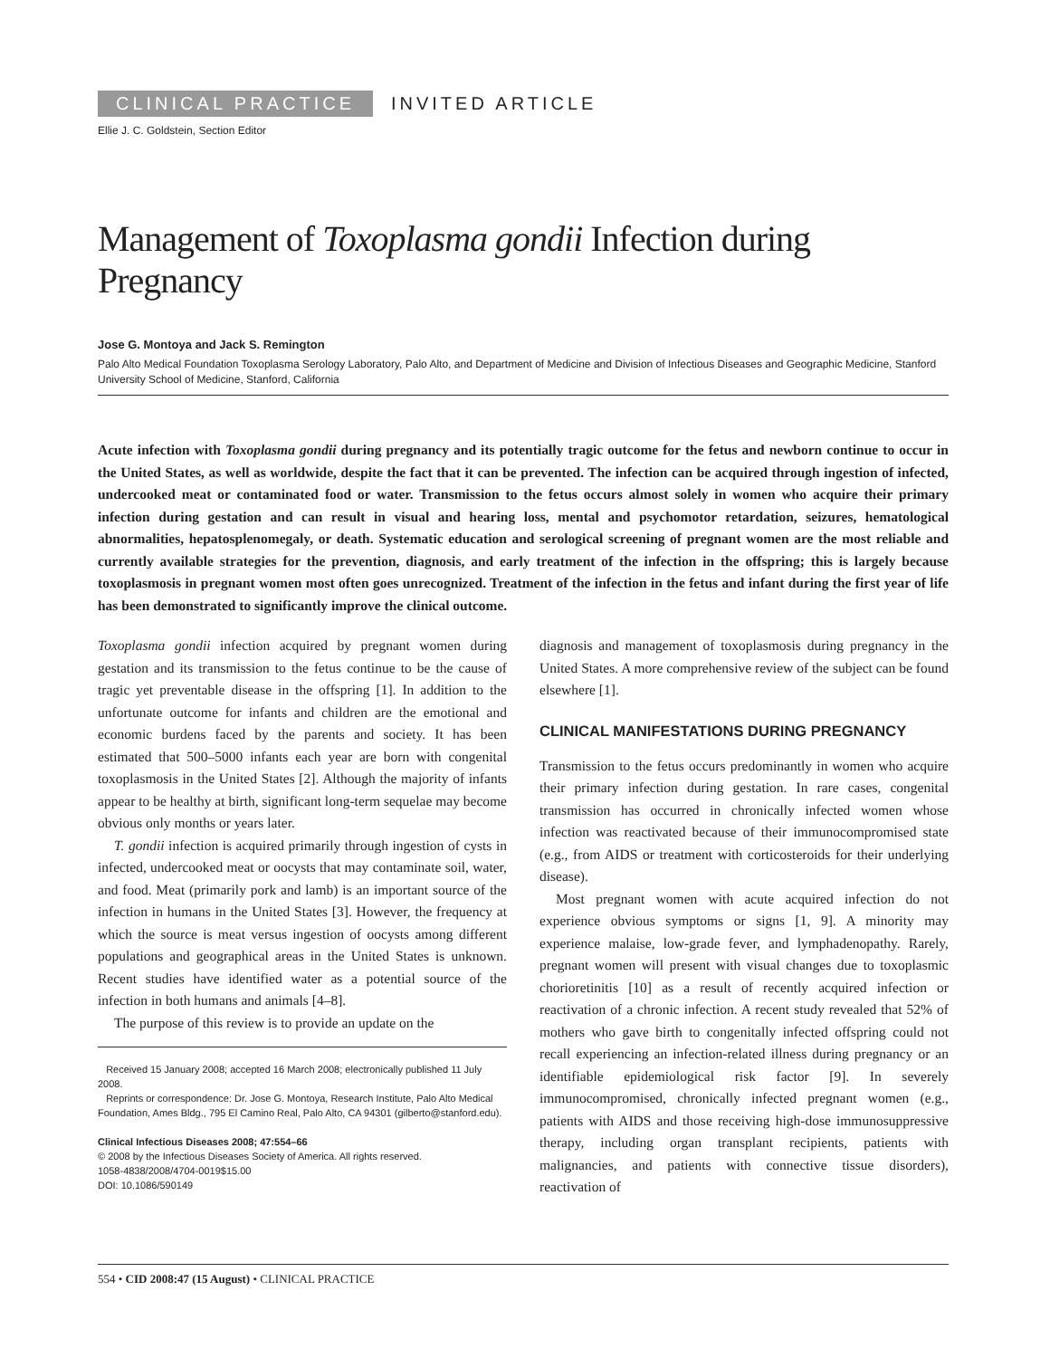CLINICAL PRACTICE INVITED ARTICLE
Ellie J. C. Goldstein, Section Editor
Management of Toxoplasma gondii Infection during Pregnancy
Jose G. Montoya and Jack S. Remington
Palo Alto Medical Foundation Toxoplasma Serology Laboratory, Palo Alto, and Department of Medicine and Division of Infectious Diseases and Geographic Medicine, Stanford University School of Medicine, Stanford, California
Acute infection with Toxoplasma gondii during pregnancy and its potentially tragic outcome for the fetus and newborn continue to occur in the United States, as well as worldwide, despite the fact that it can be prevented. The infection can be acquired through ingestion of infected, undercooked meat or contaminated food or water. Transmission to the fetus occurs almost solely in women who acquire their primary infection during gestation and can result in visual and hearing loss, mental and psychomotor retardation, seizures, hematological abnormalities, hepatosplenomegaly, or death. Systematic education and serological screening of pregnant women are the most reliable and currently available strategies for the prevention, diagnosis, and early treatment of the infection in the offspring; this is largely because toxoplasmosis in pregnant women most often goes unrecognized. Treatment of the infection in the fetus and infant during the first year of life has been demonstrated to significantly improve the clinical outcome.
Toxoplasma gondii infection acquired by pregnant women during gestation and its transmission to the fetus continue to be the cause of tragic yet preventable disease in the offspring [1]. In addition to the unfortunate outcome for infants and children are the emotional and economic burdens faced by the parents and society. It has been estimated that 500–5000 infants each year are born with congenital toxoplasmosis in the United States [2]. Although the majority of infants appear to be healthy at birth, significant long-term sequelae may become obvious only months or years later.
T. gondii infection is acquired primarily through ingestion of cysts in infected, undercooked meat or oocysts that may contaminate soil, water, and food. Meat (primarily pork and lamb) is an important source of the infection in humans in the United States [3]. However, the frequency at which the source is meat versus ingestion of oocysts among different populations and geographical areas in the United States is unknown. Recent studies have identified water as a potential source of the infection in both humans and animals [4–8].
The purpose of this review is to provide an update on the
Received 15 January 2008; accepted 16 March 2008; electronically published 11 July 2008.
Reprints or correspondence: Dr. Jose G. Montoya, Research Institute, Palo Alto Medical Foundation, Ames Bldg., 795 El Camino Real, Palo Alto, CA 94301 (gilberto@stanford.edu).
Clinical Infectious Diseases 2008; 47:554–66
© 2008 by the Infectious Diseases Society of America. All rights reserved.
1058-4838/2008/4704-0019$15.00
DOI: 10.1086/590149
diagnosis and management of toxoplasmosis during pregnancy in the United States. A more comprehensive review of the subject can be found elsewhere [1].
CLINICAL MANIFESTATIONS DURING PREGNANCY
Transmission to the fetus occurs predominantly in women who acquire their primary infection during gestation. In rare cases, congenital transmission has occurred in chronically infected women whose infection was reactivated because of their immunocompromised state (e.g., from AIDS or treatment with corticosteroids for their underlying disease).
Most pregnant women with acute acquired infection do not experience obvious symptoms or signs [1, 9]. A minority may experience malaise, low-grade fever, and lymphadenopathy. Rarely, pregnant women will present with visual changes due to toxoplasmic chorioretinitis [10] as a result of recently acquired infection or reactivation of a chronic infection. A recent study revealed that 52% of mothers who gave birth to congenitally infected offspring could not recall experiencing an infection-related illness during pregnancy or an identifiable epidemiological risk factor [9]. In severely immunocompromised, chronically infected pregnant women (e.g., patients with AIDS and those receiving high-dose immunosuppressive therapy, including organ transplant recipients, patients with malignancies, and patients with connective tissue disorders), reactivation of
554 • CID 2008:47 (15 August) • CLINICAL PRACTICE